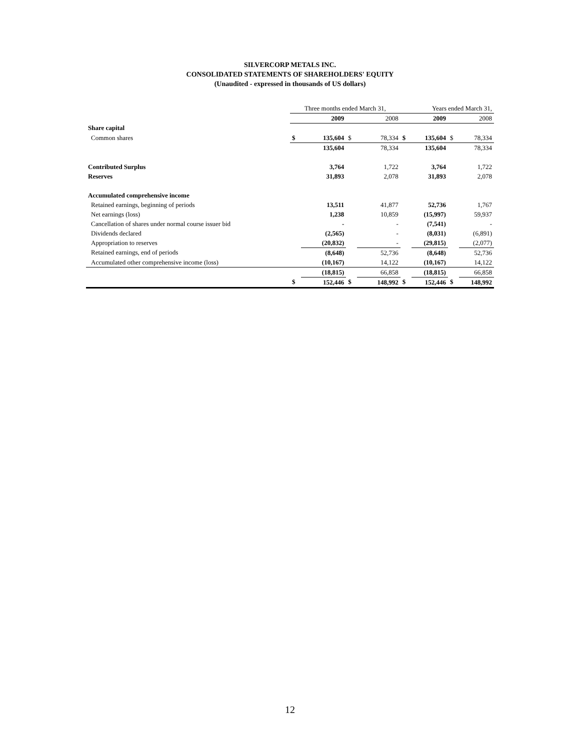SILVERCORP METALS INC.
CONSOLIDATED STATEMENTS OF SHAREHOLDERS' EQUITY
(Unaudited - expressed in thousands of US dollars)
| | Three months ended March 31, | | | | Years ended March 31, | | | |
| --- | --- | --- | --- | --- | --- | --- | --- | --- |
| | | 2009 | | 2008 | | 2009 | | 2008 |
| Share capital | | | | | | | | |
| Common shares | $ | 135,604 | $ | 78,334 | $ | 135,604 | $ | 78,334 |
| | | 135,604 | | 78,334 | | 135,604 | | 78,334 |
| Contributed Surplus | | 3,764 | | 1,722 | | 3,764 | | 1,722 |
| Reserves | | 31,893 | | 2,078 | | 31,893 | | 2,078 |
| Accumulated comprehensive income | | | | | | | | |
| Retained earnings, beginning of periods | | 13,511 | | 41,877 | | 52,736 | | 1,767 |
| Net earnings (loss) | | 1,238 | | 10,859 | | (15,997) | | 59,937 |
| Cancellation of shares under normal course issuer bid | | - | | - | | (7,541) | | - |
| Dividends declared | | (2,565) | | - | | (8,031) | | (6,891) |
| Appropriation to reserves | | (20,832) | | - | | (29,815) | | (2,077) |
| Retained earnings, end of periods | | (8,648) | | 52,736 | | (8,648) | | 52,736 |
| Accumulated other comprehensive income (loss) | | (10,167) | | 14,122 | | (10,167) | | 14,122 |
| | | (18,815) | | 66,858 | | (18,815) | | 66,858 |
| | $ | 152,446 | $ | 148,992 | $ | 152,446 | $ | 148,992 |
12